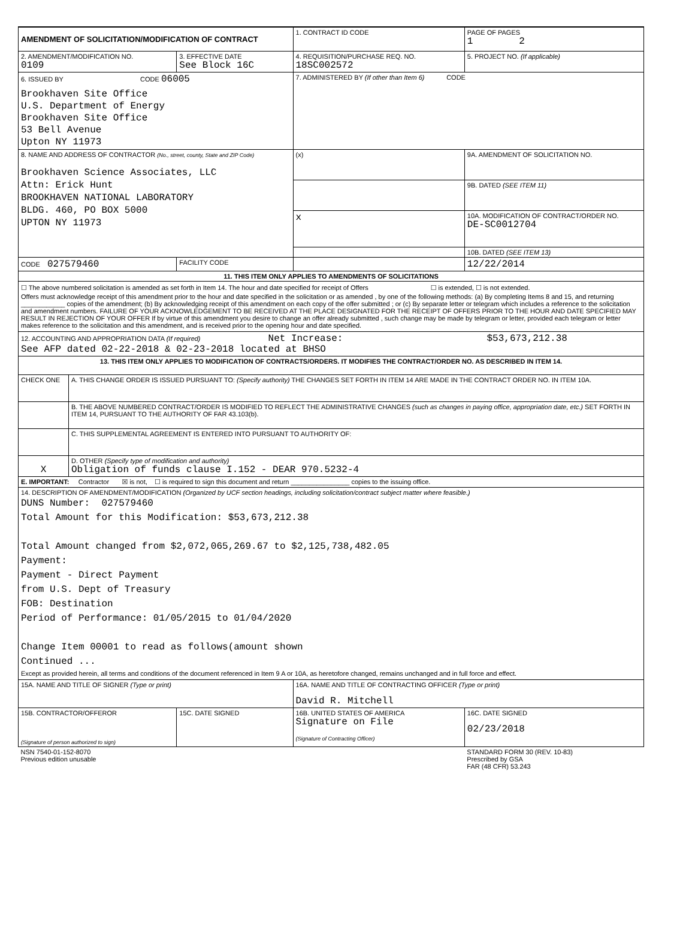| AMENDMENT OF SOLICITATION/MODIFICATION OF CONTRACT | | | 1. CONTRACT ID CODE | | PAGE OF PAGES 1 2 |
| 2. AMENDMENT/MODIFICATION NO. 0109 | | 3. EFFECTIVE DATE See Block 16C | 4. REQUISITION/PURCHASE REQ. NO. 18SC002572 | | 5. PROJECT NO. (If applicable) |
| 6. ISSUED BY CODE 06005 Brookhaven Site Office U.S. Department of Energy Brookhaven Site Office 53 Bell Avenue Upton NY 11973 | | | 7. ADMINISTERED BY (If other than Item 6) CODE | | |
| 8. NAME AND ADDRESS OF CONTRACTOR (No., street, county, State and ZIP Code) Brookhaven Science Associates, LLC Attn: Erick Hunt BROOKHAVEN NATIONAL LABORATORY BLDG. 460, PO BOX 5000 UPTON NY 11973 | | | (x) | 9A. AMENDMENT OF SOLICITATION NO. | |
| | | | | 9B. DATED (SEE ITEM 11) | |
| | | | x | 10A. MODIFICATION OF CONTRACT/ORDER NO. DE-SC0012704 | |
| | | | | 10B. DATED (SEE ITEM 13) | |
| CODE 027579460 | | FACILITY CODE | | 12/22/2014 | |
| 11. THIS ITEM ONLY APPLIES TO AMENDMENTS OF SOLICITATIONS | | | | | |
| ☐ The above numbered solicitation is amended as set forth in Item 14. The hour and date specified for receipt of Offers ☐ is extended, ☐ is not extended. Offers must acknowledge receipt of this amendment prior to the hour and date specified in the solicitation or as amended , by one of the following methods: (a) By completing Items 8 and 15, and returning ____________ copies of the amendment; (b) By acknowledging receipt of this amendment on each copy of the offer submitted ; or (c) By separate letter or telegram which includes a reference to the solicitation and amendment numbers. FAILURE OF YOUR ACKNOWLEDGEMENT TO BE RECEIVED AT THE PLACE DESIGNATED FOR THE RECEIPT OF OFFERS PRIOR TO THE HOUR AND DATE SPECIFIED MAY RESULT IN REJECTION OF YOUR OFFER If by virtue of this amendment you desire to change an offer already submitted , such change may be made by telegram or letter, provided each telegram or letter makes reference to the solicitation and this amendment, and is received prior to the opening hour and date specified. | | | | | |
| 12. ACCOUNTING AND APPROPRIATION DATA (If required) Net Increase: $53,673,212.38 See AFP dated 02-22-2018 & 02-23-2018 located at BHSO | | | | | |
| 13. THIS ITEM ONLY APPLIES TO MODIFICATION OF CONTRACTS/ORDERS. IT MODIFIES THE CONTRACT/ORDER NO. AS DESCRIBED IN ITEM 14. | | | | | |
| CHECK ONE | A. THIS CHANGE ORDER IS ISSUED PURSUANT TO: (Specify authority) THE CHANGES SET FORTH IN ITEM 14 ARE MADE IN THE CONTRACT ORDER NO. IN ITEM 10A. | | | | |
| | B. THE ABOVE NUMBERED CONTRACT/ORDER IS MODIFIED TO REFLECT THE ADMINISTRATIVE CHANGES (such as changes in paying office, appropriation date, etc.) SET FORTH IN ITEM 14, PURSUANT TO THE AUTHORITY OF FAR 43.103(b). | | | | |
| | C. THIS SUPPLEMENTAL AGREEMENT IS ENTERED INTO PURSUANT TO AUTHORITY OF: | | | | |
| X | D. OTHER (Specify type of modification and authority) Obligation of funds clause I.152 - DEAR 970.5232-4 | | | | |
| E. IMPORTANT: Contractor ☒ is not, ☐ is required to sign this document and return ________________ copies to the issuing office. | | | | | |
| 14. DESCRIPTION OF AMENDMENT/MODIFICATION (Organized by UCF section headings, including solicitation/contract subject matter where feasible.) DUNS Number: 027579460 Total Amount for this Modification: $53,673,212.38 Total Amount changed from $2,072,065,269.67 to $2,125,738,482.05 Payment: Payment - Direct Payment from U.S. Dept of Treasury FOB: Destination Period of Performance: 01/05/2015 to 01/04/2020 Change Item 00001 to read as follows(amount shown Continued ... Except as provided herein, all terms and conditions of the document referenced in Item 9 A or 10A, as heretofore changed, remains unchanged and in full force and effect. | | | | | |
| 15A. NAME AND TITLE OF SIGNER (Type or print) | | | 16A. NAME AND TITLE OF CONTRACTING OFFICER (Type or print) David R. Mitchell | | |
| 15B. CONTRACTOR/OFFEROR (Signature of person authorized to sign) | | 15C. DATE SIGNED | 16B. UNITED STATES OF AMERICA Signature on File (Signature of Contracting Officer) | | 16C. DATE SIGNED 02/23/2018 |
| NSN 7540-01-152-8070 Previous edition unusable | | | | STANDARD FORM 30 (REV. 10-83) Prescribed by GSA FAR (48 CFR) 53.243 | |